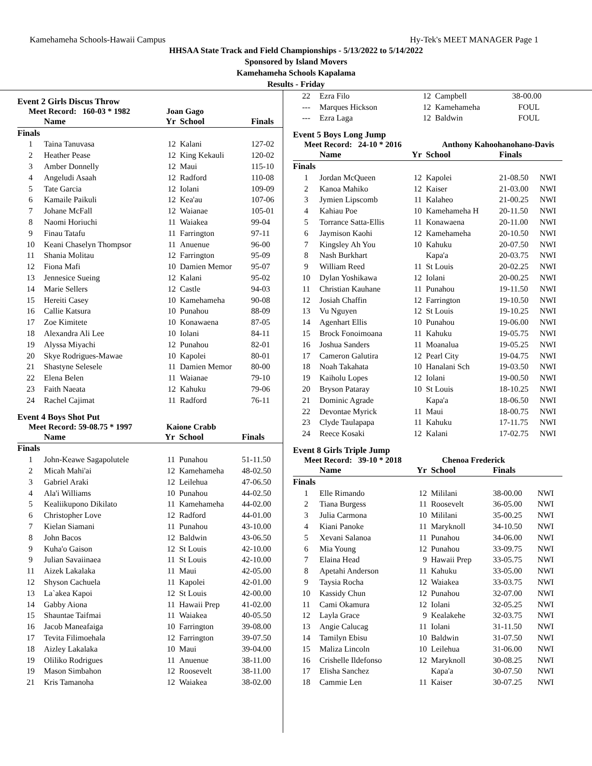Kamehameha Schools-Hawaii Campus Hy-Tek's MEET MANAGER Page 1
HHSAA State Track and Field Championships - 5/13/2022 to 5/14/2022
Sponsored by Island Movers
Kamehameha Schools Kapalama
Results - Friday
Event 2 Girls Discus Throw
Meet Record: 160-03 * 1982 Joan Gago
| | Name | Yr | School | Finals |
| --- | --- | --- | --- | --- |
| Finals | | | | |
| 1 | Taina Tanuvasa | 12 | Kalani | 127-02 |
| 2 | Heather Pease | 12 | King Kekauli | 120-02 |
| 3 | Amber Donnelly | 12 | Maui | 115-10 |
| 4 | Angeludi Asaah | 12 | Radford | 110-08 |
| 5 | Tate Garcia | 12 | Iolani | 109-09 |
| 6 | Kamaile Paikuli | 12 | Kea'au | 107-06 |
| 7 | Johane McFall | 12 | Waianae | 105-01 |
| 8 | Naomi Horiuchi | 11 | Waiakea | 99-04 |
| 9 | Finau Tatafu | 11 | Farrington | 97-11 |
| 10 | Keani Chaselyn Thompsor | 11 | Anuenue | 96-00 |
| 11 | Shania Molitau | 12 | Farrington | 95-09 |
| 12 | Fiona Mafi | 10 | Damien Memor | 95-07 |
| 13 | Jennesice Sueing | 12 | Kalani | 95-02 |
| 14 | Marie Sellers | 12 | Castle | 94-03 |
| 15 | Hereiti Casey | 10 | Kamehameha | 90-08 |
| 16 | Callie Katsura | 10 | Punahou | 88-09 |
| 17 | Zoe Kimitete | 10 | Konawaena | 87-05 |
| 18 | Alexandra Ali Lee | 10 | Iolani | 84-11 |
| 19 | Alyssa Miyachi | 12 | Punahou | 82-01 |
| 20 | Skye Rodrigues-Mawae | 10 | Kapolei | 80-01 |
| 21 | Shastyne Selesele | 11 | Damien Memor | 80-00 |
| 22 | Elena Belen | 11 | Waianae | 79-10 |
| 23 | Faith Naeata | 12 | Kahuku | 79-06 |
| 24 | Rachel Cajimat | 11 | Radford | 76-11 |
Event 4 Boys Shot Put
Meet Record: 59-08.75 * 1997 Kaione Crabb
| | Name | Yr | School | Finals |
| --- | --- | --- | --- | --- |
| Finals | | | | |
| 1 | John-Keawe Sagapolutele | 11 | Punahou | 51-11.50 |
| 2 | Micah Mahi'ai | 12 | Kamehameha | 48-02.50 |
| 3 | Gabriel Araki | 12 | Leilehua | 47-06.50 |
| 4 | Ala'i Williams | 10 | Punahou | 44-02.50 |
| 5 | Kealiikupono Dikilato | 11 | Kamehameha | 44-02.00 |
| 6 | Christopher Love | 12 | Radford | 44-01.00 |
| 7 | Kielan Siamani | 11 | Punahou | 43-10.00 |
| 8 | John Bacos | 12 | Baldwin | 43-06.50 |
| 9 | Kuha'o Gaison | 12 | St Louis | 42-10.00 |
| 9 | Julian Savaiinaea | 11 | St Louis | 42-10.00 |
| 11 | Aizek Lakalaka | 11 | Maui | 42-05.00 |
| 12 | Shyson Cachuela | 11 | Kapolei | 42-01.00 |
| 13 | La`akea Kapoi | 12 | St Louis | 42-00.00 |
| 14 | Gabby Aiona | 11 | Hawaii Prep | 41-02.00 |
| 15 | Shauntae Taifmai | 11 | Waiakea | 40-05.50 |
| 16 | Jacob Maneafaiga | 10 | Farrington | 39-08.00 |
| 17 | Tevita Filimoehala | 12 | Farrington | 39-07.50 |
| 18 | Aizley Lakalaka | 10 | Maui | 39-04.00 |
| 19 | Oliliko Rodrigues | 11 | Anuenue | 38-11.00 |
| 19 | Mason Simbahon | 12 | Roosevelt | 38-11.00 |
| 21 | Kris Tamanoha | 12 | Waiakea | 38-02.00 |
| 22 | Ezra Filo | 12 | Campbell | 38-00.00 | |
| --- | Marques Hickson | 12 | Kamehameha | FOUL | |
| --- | Ezra Laga | 12 | Baldwin | FOUL | |
Event 5 Boys Long Jump
Meet Record: 24-10 * 2016 Anthony Kahoohanohano-Davis
| | Name | Yr | School | Finals | |
| --- | --- | --- | --- | --- | --- |
| Finals | | | | | |
| 1 | Jordan McQueen | 12 | Kapolei | 21-08.50 | NWI |
| 2 | Kanoa Mahiko | 12 | Kaiser | 21-03.00 | NWI |
| 3 | Jymien Lipscomb | 11 | Kalaheo | 21-00.25 | NWI |
| 4 | Kahiau Poe | 10 | Kamehameha H | 20-11.50 | NWI |
| 5 | Torrance Satta-Ellis | 11 | Konawaena | 20-11.00 | NWI |
| 6 | Jaymison Kaohi | 12 | Kamehameha | 20-10.50 | NWI |
| 7 | Kingsley Ah You | 10 | Kahuku | 20-07.50 | NWI |
| 8 | Nash Burkhart | | Kapa'a | 20-03.75 | NWI |
| 9 | William Reed | 11 | St Louis | 20-02.25 | NWI |
| 10 | Dylan Yoshikawa | 12 | Iolani | 20-00.25 | NWI |
| 11 | Christian Kauhane | 11 | Punahou | 19-11.50 | NWI |
| 12 | Josiah Chaffin | 12 | Farrington | 19-10.50 | NWI |
| 13 | Vu Nguyen | 12 | St Louis | 19-10.25 | NWI |
| 14 | Agenhart Ellis | 10 | Punahou | 19-06.00 | NWI |
| 15 | Brock Fonoimoana | 11 | Kahuku | 19-05.75 | NWI |
| 16 | Joshua Sanders | 11 | Moanalua | 19-05.25 | NWI |
| 17 | Cameron Galutira | 12 | Pearl City | 19-04.75 | NWI |
| 18 | Noah Takahata | 10 | Hanalani Sch | 19-03.50 | NWI |
| 19 | Kaiholu Lopes | 12 | Iolani | 19-00.50 | NWI |
| 20 | Bryson Pataray | 10 | St Louis | 18-10.25 | NWI |
| 21 | Dominic Agrade | | Kapa'a | 18-06.50 | NWI |
| 22 | Devontae Myrick | 11 | Maui | 18-00.75 | NWI |
| 23 | Clyde Taulapapa | 11 | Kahuku | 17-11.75 | NWI |
| 24 | Reece Kosaki | 12 | Kalani | 17-02.75 | NWI |
Event 8 Girls Triple Jump
Meet Record: 39-10 * 2018 Chenoa Frederick
| | Name | Yr | School | Finals | |
| --- | --- | --- | --- | --- | --- |
| Finals | | | | | |
| 1 | Elle Rimando | 12 | Mililani | 38-00.00 | NWI |
| 2 | Tiana Burgess | 11 | Roosevelt | 36-05.00 | NWI |
| 3 | Julia Carmona | 10 | Mililani | 35-00.25 | NWI |
| 4 | Kiani Panoke | 11 | Maryknoll | 34-10.50 | NWI |
| 5 | Xevani Salanoa | 11 | Punahou | 34-06.00 | NWI |
| 6 | Mia Young | 12 | Punahou | 33-09.75 | NWI |
| 7 | Elaina Head | 9 | Hawaii Prep | 33-05.75 | NWI |
| 8 | Apetahi Anderson | 11 | Kahuku | 33-05.00 | NWI |
| 9 | Taysia Rocha | 12 | Waiakea | 33-03.75 | NWI |
| 10 | Kassidy Chun | 12 | Punahou | 32-07.00 | NWI |
| 11 | Cami Okamura | 12 | Iolani | 32-05.25 | NWI |
| 12 | Layla Grace | 9 | Kealakehe | 32-03.75 | NWI |
| 13 | Angie Calucag | 11 | Iolani | 31-11.50 | NWI |
| 14 | Tamilyn Ebisu | 10 | Baldwin | 31-07.50 | NWI |
| 15 | Maliza Lincoln | 10 | Leilehua | 31-06.00 | NWI |
| 16 | Crishelle Ildefonso | 12 | Maryknoll | 30-08.25 | NWI |
| 17 | Elisha Sanchez | | Kapa'a | 30-07.50 | NWI |
| 18 | Cammie Len | 11 | Kaiser | 30-07.25 | NWI |